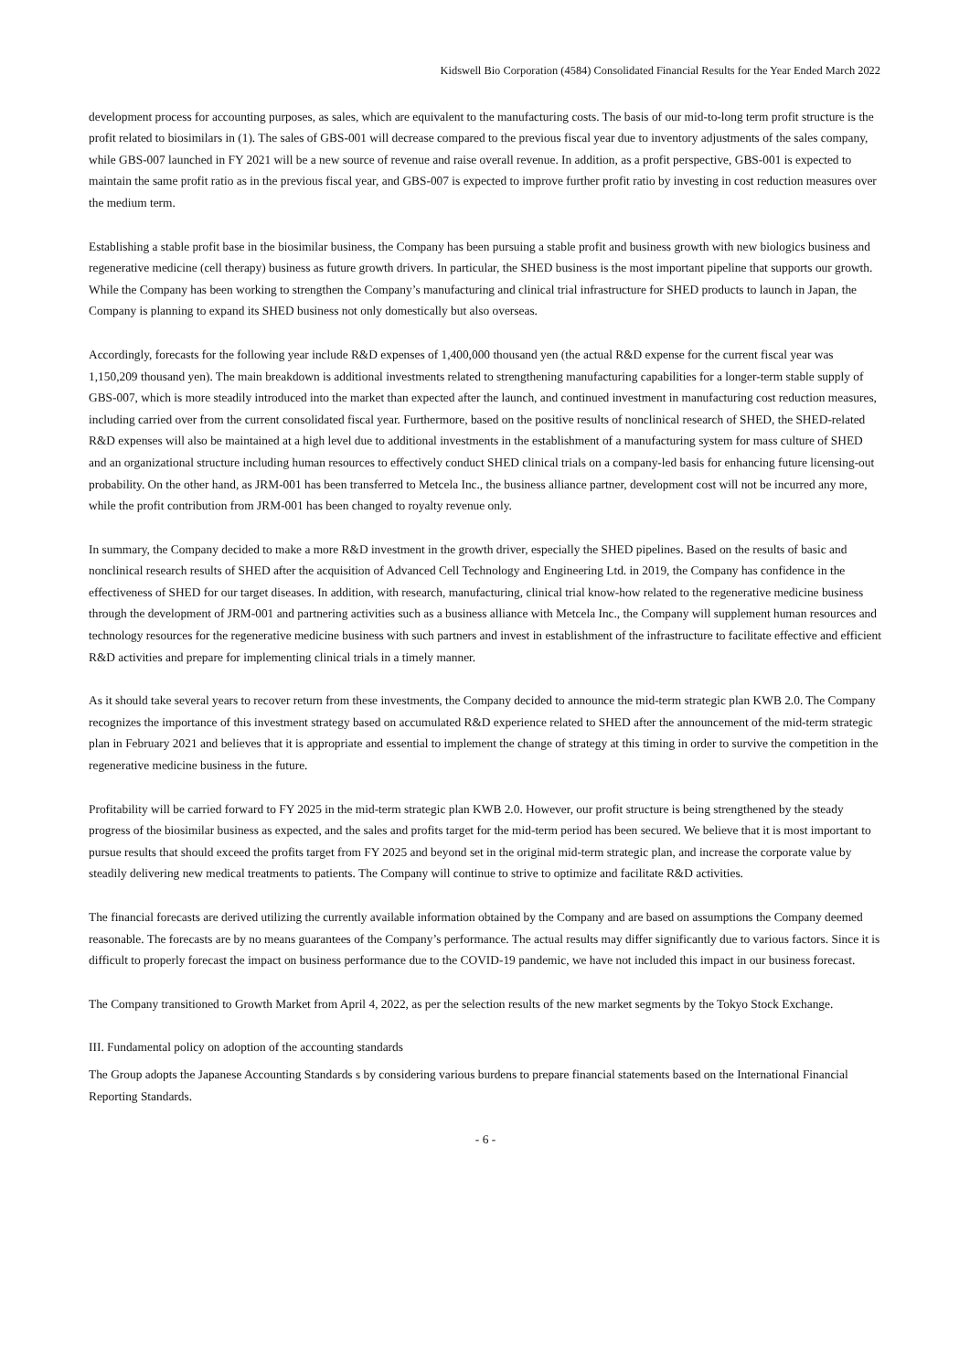Kidswell Bio Corporation (4584) Consolidated Financial Results for the Year Ended March 2022
development process for accounting purposes, as sales, which are equivalent to the manufacturing costs. The basis of our mid-to-long term profit structure is the profit related to biosimilars in (1). The sales of GBS-001 will decrease compared to the previous fiscal year due to inventory adjustments of the sales company, while GBS-007 launched in FY 2021 will be a new source of revenue and raise overall revenue. In addition, as a profit perspective, GBS-001 is expected to maintain the same profit ratio as in the previous fiscal year, and GBS-007 is expected to improve further profit ratio by investing in cost reduction measures over the medium term.
Establishing a stable profit base in the biosimilar business, the Company has been pursuing a stable profit and business growth with new biologics business and regenerative medicine (cell therapy) business as future growth drivers. In particular, the SHED business is the most important pipeline that supports our growth. While the Company has been working to strengthen the Company’s manufacturing and clinical trial infrastructure for SHED products to launch in Japan, the Company is planning to expand its SHED business not only domestically but also overseas.
Accordingly, forecasts for the following year include R&D expenses of 1,400,000 thousand yen (the actual R&D expense for the current fiscal year was 1,150,209 thousand yen). The main breakdown is additional investments related to strengthening manufacturing capabilities for a longer-term stable supply of GBS-007, which is more steadily introduced into the market than expected after the launch, and continued investment in manufacturing cost reduction measures, including carried over from the current consolidated fiscal year. Furthermore, based on the positive results of nonclinical research of SHED, the SHED-related R&D expenses will also be maintained at a high level due to additional investments in the establishment of a manufacturing system for mass culture of SHED and an organizational structure including human resources to effectively conduct SHED clinical trials on a company-led basis for enhancing future licensing-out probability. On the other hand, as JRM-001 has been transferred to Metcela Inc., the business alliance partner, development cost will not be incurred any more, while the profit contribution from JRM-001 has been changed to royalty revenue only.
In summary, the Company decided to make a more R&D investment in the growth driver, especially the SHED pipelines. Based on the results of basic and nonclinical research results of SHED after the acquisition of Advanced Cell Technology and Engineering Ltd. in 2019, the Company has confidence in the effectiveness of SHED for our target diseases. In addition, with research, manufacturing, clinical trial know-how related to the regenerative medicine business through the development of JRM-001 and partnering activities such as a business alliance with Metcela Inc., the Company will supplement human resources and technology resources for the regenerative medicine business with such partners and invest in establishment of the infrastructure to facilitate effective and efficient R&D activities and prepare for implementing clinical trials in a timely manner.
As it should take several years to recover return from these investments, the Company decided to announce the mid-term strategic plan KWB 2.0. The Company recognizes the importance of this investment strategy based on accumulated R&D experience related to SHED after the announcement of the mid-term strategic plan in February 2021 and believes that it is appropriate and essential to implement the change of strategy at this timing in order to survive the competition in the regenerative medicine business in the future.
Profitability will be carried forward to FY 2025 in the mid-term strategic plan KWB 2.0. However, our profit structure is being strengthened by the steady progress of the biosimilar business as expected, and the sales and profits target for the mid-term period has been secured. We believe that it is most important to pursue results that should exceed the profits target from FY 2025 and beyond set in the original mid-term strategic plan, and increase the corporate value by steadily delivering new medical treatments to patients. The Company will continue to strive to optimize and facilitate R&D activities.
The financial forecasts are derived utilizing the currently available information obtained by the Company and are based on assumptions the Company deemed reasonable. The forecasts are by no means guarantees of the Company’s performance. The actual results may differ significantly due to various factors. Since it is difficult to properly forecast the impact on business performance due to the COVID-19 pandemic, we have not included this impact in our business forecast.
The Company transitioned to Growth Market from April 4, 2022, as per the selection results of the new market segments by the Tokyo Stock Exchange.
III. Fundamental policy on adoption of the accounting standards
The Group adopts the Japanese Accounting Standards s by considering various burdens to prepare financial statements based on the International Financial Reporting Standards.
- 6 -